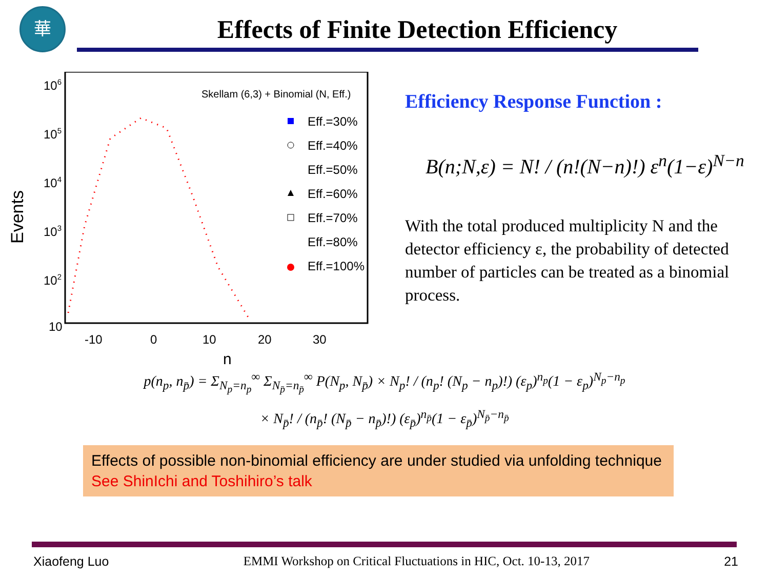華
Effects of Finite Detection Efficiency
Events
106
105
104
103
102
10
1
-10
0
10
20
30
n
Skellam (6,3) + Binomial (N, Eff.)
Eff.=30%
Eff.=40%
Eff.=50%
Eff.=60%
Eff.=70%
Eff.=80%
Eff.=100%
Efficiency Response Function :
B(n;N,ε) = N! / (n!(N−n)!) ε<sup>n</sup>(1−ε)<sup>N−n</sup>
With the total produced multiplicity N and the detector efficiency ε, the probability of detected number of particles can be treated as a binomial process.
p(n<sub>p</sub>, n<sub>p̄</sub>) = Σ<sub>N<sub>p</sub>=n<sub>p</sub></sub><sup>∞</sup> Σ<sub>N<sub>p̄</sub>=n<sub>p̄</sub></sub><sup>∞</sup> P(N<sub>p</sub>, N<sub>p̄</sub>) × N<sub>p</sub>! / (n<sub>p</sub>! (N<sub>p</sub> − n<sub>p</sub>)!) (ε<sub>p</sub>)<sup>n<sub>p</sub></sup>(1 − ε<sub>p</sub>)<sup>N<sub>p</sub>−n<sub>p</sub></sup>
× N<sub>p̄</sub>! / (n<sub>p̄</sub>! (N<sub>p̄</sub> − n<sub>p̄</sub>)!) (ε<sub>p̄</sub>)<sup>n<sub>p̄</sub></sup>(1 − ε<sub>p̄</sub>)<sup>N<sub>p̄</sub>−n<sub>p̄</sub></sup>
Effects of possible non-binomial efficiency are under studied via unfolding technique See ShinIchi and Toshihiro’s talk
Xiaofeng Luo EMMI Workshop on Critical Fluctuations in HIC, Oct. 10-13, 2017 21